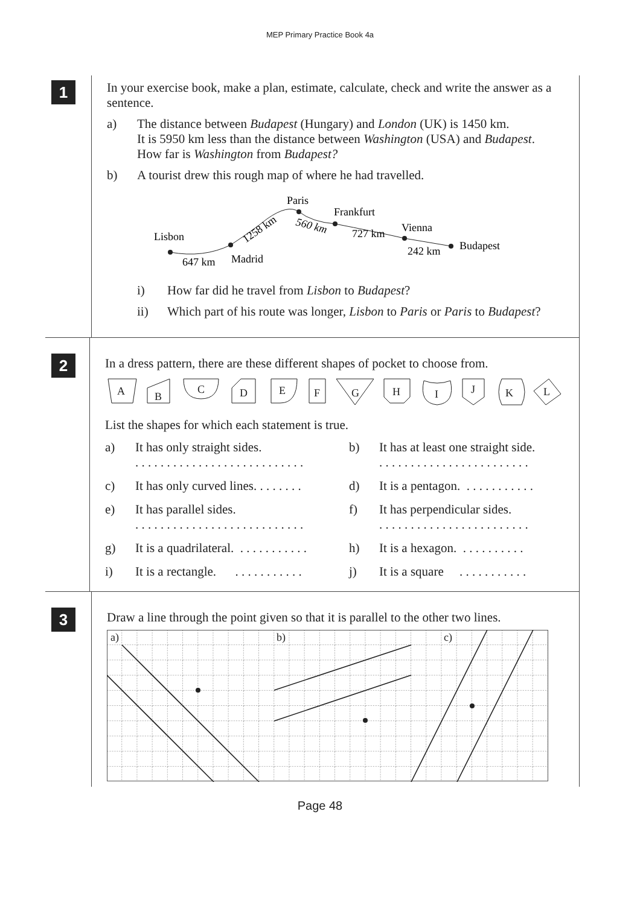MEP Primary Practice Book 4a
1
In your exercise book, make a plan, estimate, calculate, check and write the answer as a sentence.
a) The distance between Budapest (Hungary) and London (UK) is 1450 km.
It is 5950 km less than the distance between Washington (USA) and Budapest.
How far is Washington from Budapest?
b) A tourist drew this rough map of where he had travelled.
Lisbon
647 km
Madrid
1258 km
Paris
560 km
Frankfurt
727 km
Vienna
242 km
Budapest
i) How far did he travel from Lisbon to Budapest?
ii) Which part of his route was longer, Lisbon to Paris or Paris to Budapest?
2
In a dress pattern, there are these different shapes of pocket to choose from.
A
B
C
D
E
F
G
H
I
J
K
L
List the shapes for which each statement is true.
a)
It has only straight sides.
. . . . . . . . . . . . . . . . . . . . . . . . . . .
b)
It has at least one straight side.
. . . . . . . . . . . . . . . . . . . . . . . .
c)
It has only curved lines. . . . . . . .
d)
It is a pentagon. . . . . . . . . . . .
e)
It has parallel sides.
. . . . . . . . . . . . . . . . . . . . . . . . . . .
f)
It has perpendicular sides.
. . . . . . . . . . . . . . . . . . . . . . . .
g)
It is a quadrilateral. . . . . . . . . . . .
h)
It is a hexagon. . . . . . . . . . .
i)
It is a rectangle. . . . . . . . . . . .
j)
It is a square . . . . . . . . . . .
3
Draw a line through the point given so that it is parallel to the other two lines.
a)
b)
c)
Page 48